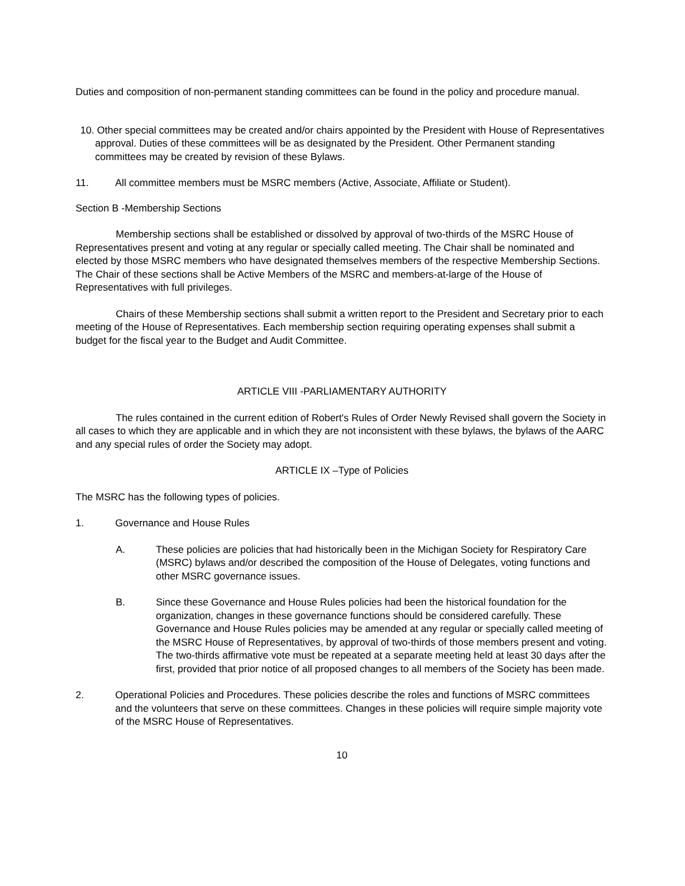Duties and composition of non-permanent standing committees can be found in the policy and procedure manual.
10. Other special committees may be created and/or chairs appointed by the President with House of Representatives approval. Duties of these committees will be as designated by the President. Other Permanent standing committees may be created by revision of these Bylaws.
11. All committee members must be MSRC members (Active, Associate, Affiliate or Student).
Section B -Membership Sections
Membership sections shall be established or dissolved by approval of two-thirds of the MSRC House of Representatives present and voting at any regular or specially called meeting. The Chair shall be nominated and elected by those MSRC members who have designated themselves members of the respective Membership Sections. The Chair of these sections shall be Active Members of the MSRC and members-at-large of the House of Representatives with full privileges.
Chairs of these Membership sections shall submit a written report to the President and Secretary prior to each meeting of the House of Representatives. Each membership section requiring operating expenses shall submit a budget for the fiscal year to the Budget and Audit Committee.
ARTICLE VIII -PARLIAMENTARY AUTHORITY
The rules contained in the current edition of Robert's Rules of Order Newly Revised shall govern the Society in all cases to which they are applicable and in which they are not inconsistent with these bylaws, the bylaws of the AARC and any special rules of order the Society may adopt.
ARTICLE IX –Type of Policies
The MSRC has the following types of policies.
1. Governance and House Rules
A. These policies are policies that had historically been in the Michigan Society for Respiratory Care (MSRC) bylaws and/or described the composition of the House of Delegates, voting functions and other MSRC governance issues.
B. Since these Governance and House Rules policies had been the historical foundation for the organization, changes in these governance functions should be considered carefully. These Governance and House Rules policies may be amended at any regular or specially called meeting of the MSRC House of Representatives, by approval of two-thirds of those members present and voting. The two-thirds affirmative vote must be repeated at a separate meeting held at least 30 days after the first, provided that prior notice of all proposed changes to all members of the Society has been made.
2. Operational Policies and Procedures. These policies describe the roles and functions of MSRC committees and the volunteers that serve on these committees. Changes in these policies will require simple majority vote of the MSRC House of Representatives.
10